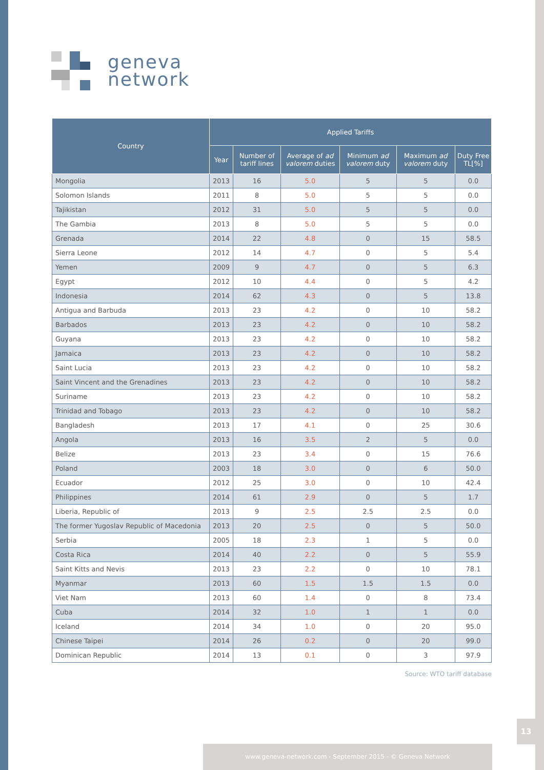geneva
network
| Country | Applied Tariffs | | | | | |
| --- | --- | --- | --- | --- | --- | --- |
| | Year | Number of tariff lines | Average of ad valorem duties | Minimum ad valorem duty | Maximum ad valorem duty | Duty Free TL[%] |
| Mongolia | 2013 | 16 | 5.0 | 5 | 5 | 0.0 |
| Solomon Islands | 2011 | 8 | 5.0 | 5 | 5 | 0.0 |
| Tajikistan | 2012 | 31 | 5.0 | 5 | 5 | 0.0 |
| The Gambia | 2013 | 8 | 5.0 | 5 | 5 | 0.0 |
| Grenada | 2014 | 22 | 4.8 | 0 | 15 | 58.5 |
| Sierra Leone | 2012 | 14 | 4.7 | 0 | 5 | 5.4 |
| Yemen | 2009 | 9 | 4.7 | 0 | 5 | 6.3 |
| Egypt | 2012 | 10 | 4.4 | 0 | 5 | 4.2 |
| Indonesia | 2014 | 62 | 4.3 | 0 | 5 | 13.8 |
| Antigua and Barbuda | 2013 | 23 | 4.2 | 0 | 10 | 58.2 |
| Barbados | 2013 | 23 | 4.2 | 0 | 10 | 58.2 |
| Guyana | 2013 | 23 | 4.2 | 0 | 10 | 58.2 |
| Jamaica | 2013 | 23 | 4.2 | 0 | 10 | 58.2 |
| Saint Lucia | 2013 | 23 | 4.2 | 0 | 10 | 58.2 |
| Saint Vincent and the Grenadines | 2013 | 23 | 4.2 | 0 | 10 | 58.2 |
| Suriname | 2013 | 23 | 4.2 | 0 | 10 | 58.2 |
| Trinidad and Tobago | 2013 | 23 | 4.2 | 0 | 10 | 58.2 |
| Bangladesh | 2013 | 17 | 4.1 | 0 | 25 | 30.6 |
| Angola | 2013 | 16 | 3.5 | 2 | 5 | 0.0 |
| Belize | 2013 | 23 | 3.4 | 0 | 15 | 76.6 |
| Poland | 2003 | 18 | 3.0 | 0 | 6 | 50.0 |
| Ecuador | 2012 | 25 | 3.0 | 0 | 10 | 42.4 |
| Philippines | 2014 | 61 | 2.9 | 0 | 5 | 1.7 |
| Liberia, Republic of | 2013 | 9 | 2.5 | 2.5 | 2.5 | 0.0 |
| The former Yugoslav Republic of Macedonia | 2013 | 20 | 2.5 | 0 | 5 | 50.0 |
| Serbia | 2005 | 18 | 2.3 | 1 | 5 | 0.0 |
| Costa Rica | 2014 | 40 | 2.2 | 0 | 5 | 55.9 |
| Saint Kitts and Nevis | 2013 | 23 | 2.2 | 0 | 10 | 78.1 |
| Myanmar | 2013 | 60 | 1.5 | 1.5 | 1.5 | 0.0 |
| Viet Nam | 2013 | 60 | 1.4 | 0 | 8 | 73.4 |
| Cuba | 2014 | 32 | 1.0 | 1 | 1 | 0.0 |
| Iceland | 2014 | 34 | 1.0 | 0 | 20 | 95.0 |
| Chinese Taipei | 2014 | 26 | 0.2 | 0 | 20 | 99.0 |
| Dominican Republic | 2014 | 13 | 0.1 | 0 | 3 | 97.9 |
Source: WTO tariff database
13
www.geneva-network.com - September 2015 - © Geneva Network